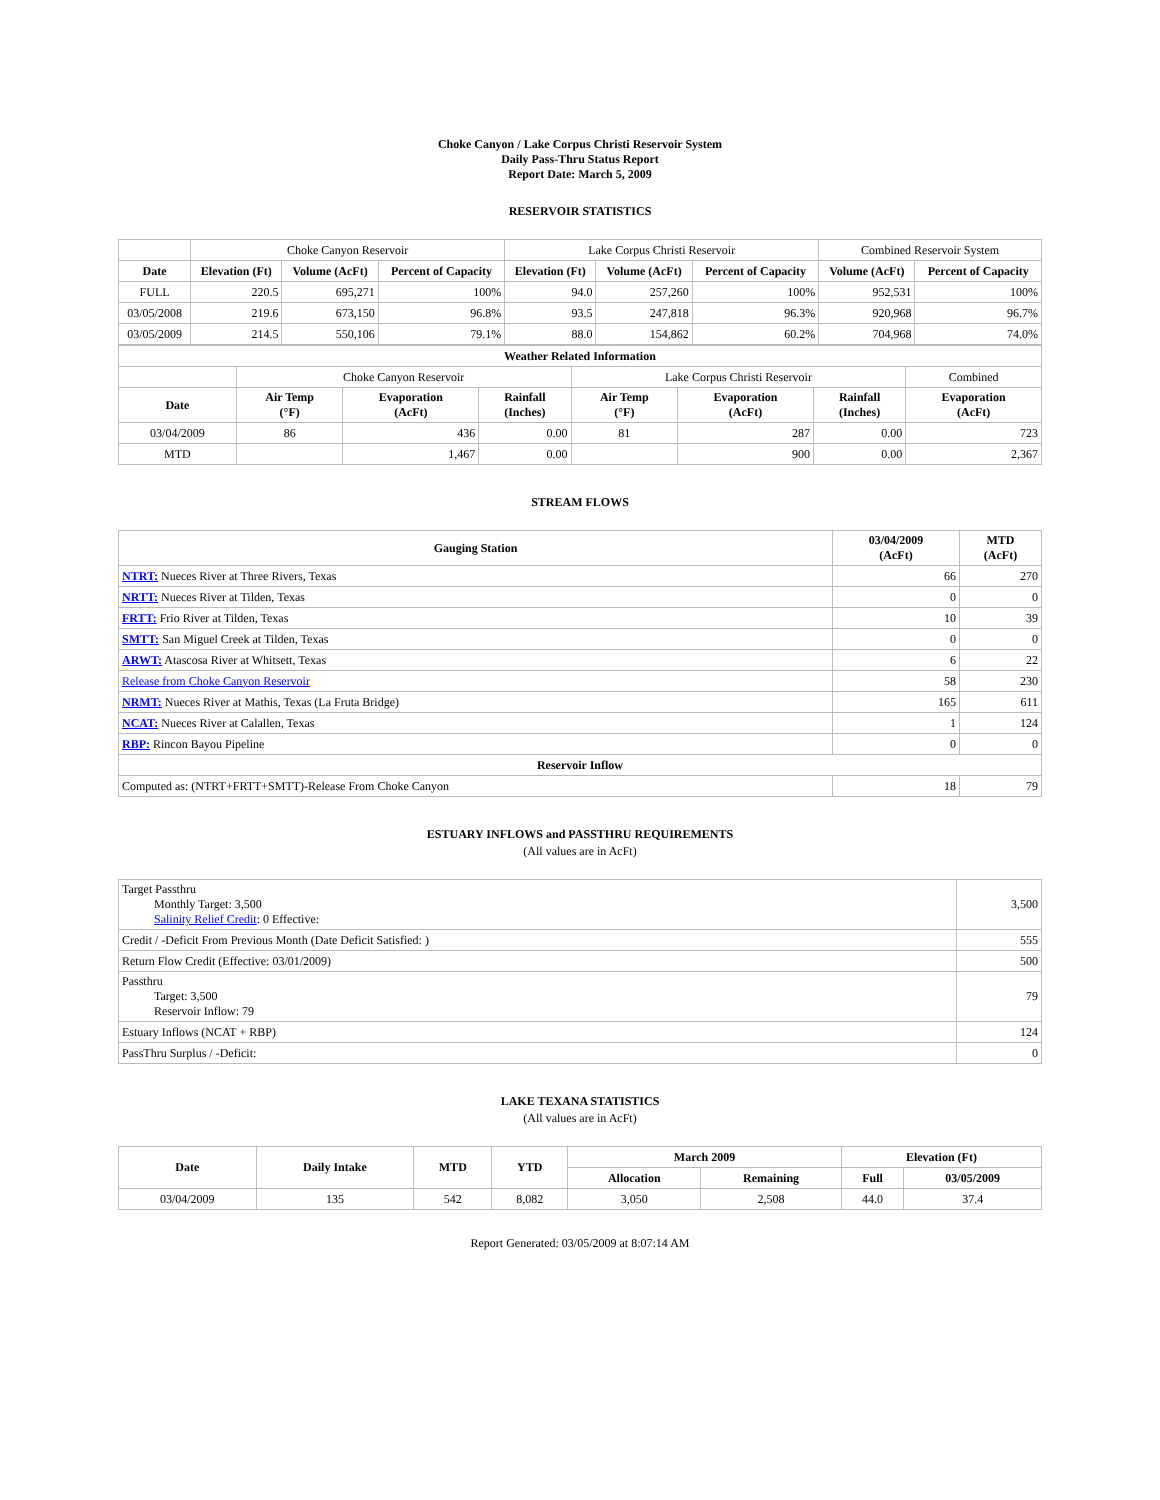Choke Canyon / Lake Corpus Christi Reservoir System
Daily Pass-Thru Status Report
Report Date: March 5, 2009
RESERVOIR STATISTICS
| | Choke Canyon Reservoir | | | Lake Corpus Christi Reservoir | | | Combined Reservoir System | |
| Date | Elevation (Ft) | Volume (AcFt) | Percent of Capacity | Elevation (Ft) | Volume (AcFt) | Percent of Capacity | Volume (AcFt) | Percent of Capacity |
| FULL | 220.5 | 695,271 | 100% | 94.0 | 257,260 | 100% | 952,531 | 100% |
| 03/05/2008 | 219.6 | 673,150 | 96.8% | 93.5 | 247,818 | 96.3% | 920,968 | 96.7% |
| 03/05/2009 | 214.5 | 550,106 | 79.1% | 88.0 | 154,862 | 60.2% | 704,968 | 74.0% |
| Weather Related Information | | | | | | | |
| --- | --- | --- | --- | --- | --- | --- | --- |
| | Choke Canyon Reservoir | | | Lake Corpus Christi Reservoir | | | Combined |
| Date | Air Temp (°F) | Evaporation (AcFt) | Rainfall (Inches) | Air Temp (°F) | Evaporation (AcFt) | Rainfall (Inches) | Evaporation (AcFt) |
| 03/04/2009 | 86 | 436 | 0.00 | 81 | 287 | 0.00 | 723 |
| MTD | | 1,467 | 0.00 | | 900 | 0.00 | 2,367 |
STREAM FLOWS
| Gauging Station | 03/04/2009 (AcFt) | MTD (AcFt) |
| --- | --- | --- |
| NTRT: Nueces River at Three Rivers, Texas | 66 | 270 |
| NRTT: Nueces River at Tilden, Texas | 0 | 0 |
| FRTT: Frio River at Tilden, Texas | 10 | 39 |
| SMTT: San Miguel Creek at Tilden, Texas | 0 | 0 |
| ARWT: Atascosa River at Whitsett, Texas | 6 | 22 |
| Release from Choke Canyon Reservoir | 58 | 230 |
| NRMT: Nueces River at Mathis, Texas (La Fruta Bridge) | 165 | 611 |
| NCAT: Nueces River at Calallen, Texas | 1 | 124 |
| RBP: Rincon Bayou Pipeline | 0 | 0 |
| Reservoir Inflow | | |
| Computed as: (NTRT+FRTT+SMTT)-Release From Choke Canyon | 18 | 79 |
ESTUARY INFLOWS and PASSTHRU REQUIREMENTS
(All values are in AcFt)
| Target Passthru Monthly Target: 3,500 Salinity Relief Credit : 0 Effective: | 3,500 |
| Credit / -Deficit From Previous Month (Date Deficit Satisfied: ) | 555 |
| Return Flow Credit (Effective: 03/01/2009) | 500 |
| Passthru Target: 3,500 Reservoir Inflow: 79 | 79 |
| Estuary Inflows (NCAT + RBP) | 124 |
| PassThru Surplus / -Deficit: | 0 |
LAKE TEXANA STATISTICS
(All values are in AcFt)
| Date | Daily Intake | MTD | YTD | March 2009 | | Elevation (Ft) | |
| --- | --- | --- | --- | --- | --- | --- | --- |
| | | | | Allocation | Remaining | Full | 03/05/2009 |
| 03/04/2009 | 135 | 542 | 8,082 | 3,050 | 2,508 | 44.0 | 37.4 |
Report Generated: 03/05/2009 at 8:07:14 AM